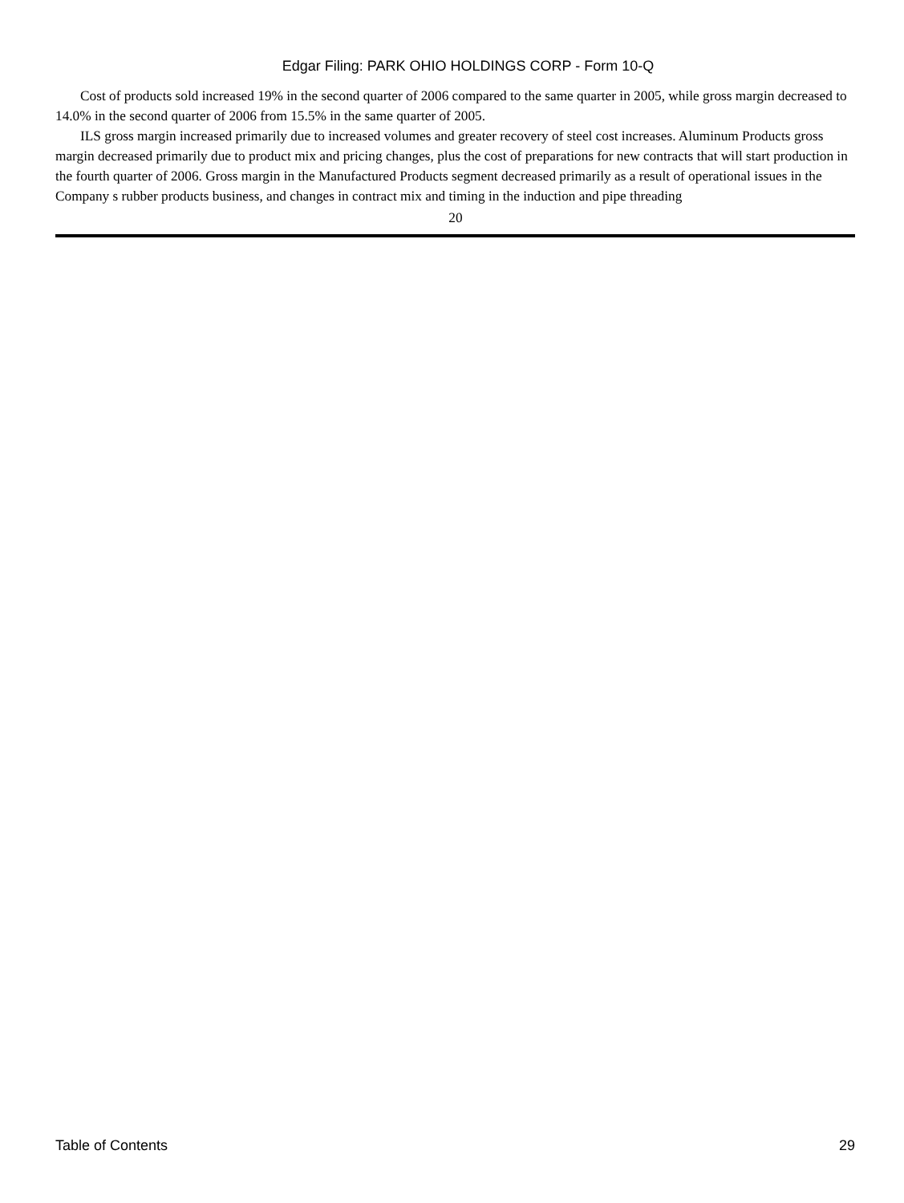Edgar Filing: PARK OHIO HOLDINGS CORP - Form 10-Q
Cost of products sold increased 19% in the second quarter of 2006 compared to the same quarter in 2005, while gross margin decreased to 14.0% in the second quarter of 2006 from 15.5% in the same quarter of 2005.
ILS gross margin increased primarily due to increased volumes and greater recovery of steel cost increases. Aluminum Products gross margin decreased primarily due to product mix and pricing changes, plus the cost of preparations for new contracts that will start production in the fourth quarter of 2006. Gross margin in the Manufactured Products segment decreased primarily as a result of operational issues in the Company s rubber products business, and changes in contract mix and timing in the induction and pipe threading
20
Table of Contents 29